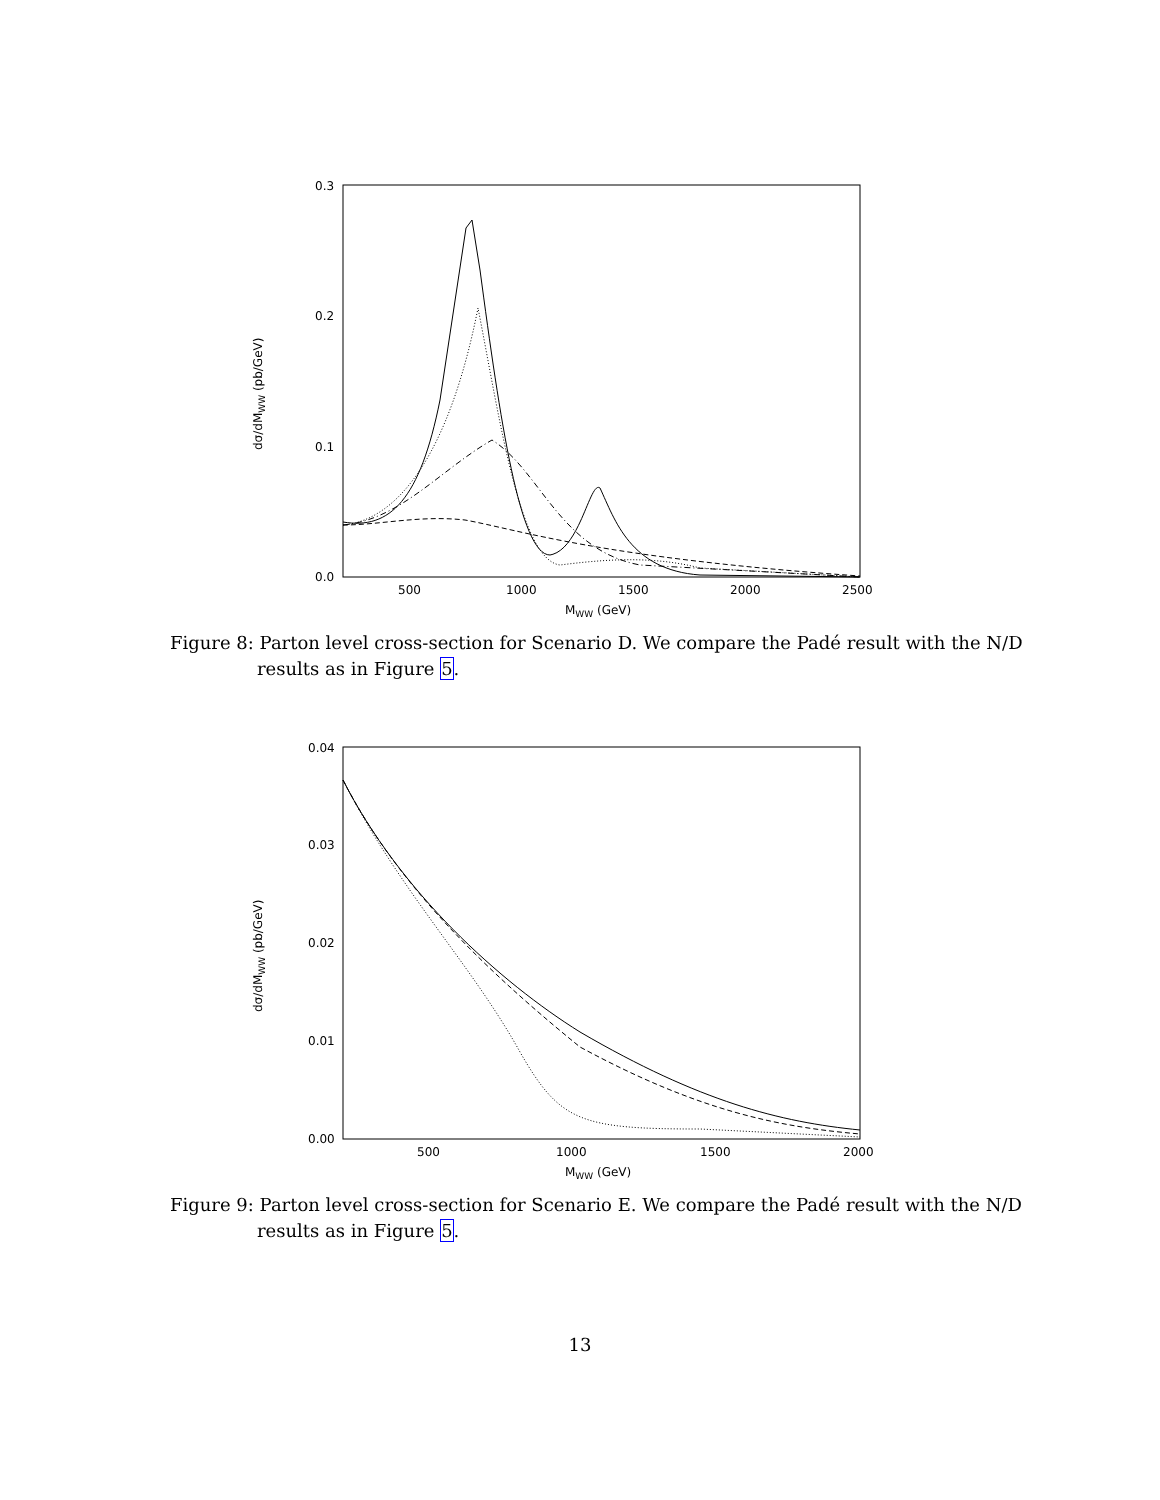0.3
0.2
0.1
0.0
500
1000
1500
2000
2500
MWW (GeV)
dσ/dMWW (pb/GeV)
Figure 8: Parton level cross-section for Scenario D. We compare the Padé result with the N/D results as in Figure 5.
0.04
0.03
0.02
0.01
0.00
500
1000
1500
2000
MWW (GeV)
dσ/dMWW (pb/GeV)
Figure 9: Parton level cross-section for Scenario E. We compare the Padé result with the N/D results as in Figure 5.
13